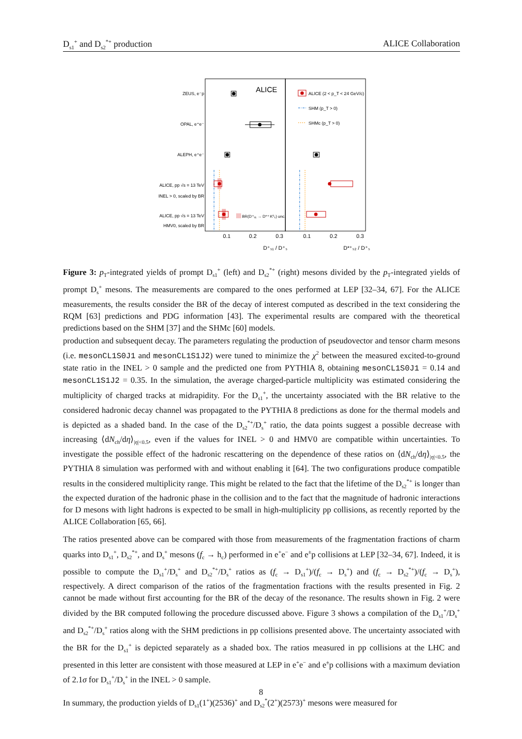D<sub>s1</sub><sup>+</sup> and D<sub>s2</sub><sup>*+</sup> production ALICE Collaboration
ALICE
ZEUS, e⁻p
OPAL, e⁺e⁻
ALEPH, e⁺e⁻
ALICE, pp √s = 13 TeV
INEL > 0, scaled by BR
ALICE, pp √s = 13 TeV
HMV0, scaled by BR
BR(D⁺ₛ₁ → D*⁺ K⁰ₛ) unc.
ALICE (2 < p_T < 24 GeV/c)
SHM (p_T > 0)
SHMc (p_T > 0)
0.1
0.2
0.3
0.1
0.2
0.3
D⁺ₛ₁ / D⁺ₛ
D*⁺ₛ₂ / D⁺ₛ
Figure 3: p<sub>T</sub>-integrated yields of prompt D<sub>s1</sub><sup>+</sup> (left) and D<sub>s2</sub><sup>*+</sup> (right) mesons divided by the p<sub>T</sub>-integrated yields of prompt D<sub>s</sub><sup>+</sup> mesons. The measurements are compared to the ones performed at LEP [32–34, 67]. For the ALICE measurements, the results consider the BR of the decay of interest computed as described in the text considering the RQM [63] predictions and PDG information [43]. The experimental results are compared with the theoretical predictions based on the SHM [37] and the SHMc [60] models.
production and subsequent decay. The parameters regulating the production of pseudovector and tensor charm mesons (i.e. mesonCL1S0J1 and mesonCL1S1J2) were tuned to minimize the χ<sup>2</sup> between the measured excited-to-ground state ratio in the INEL > 0 sample and the predicted one from PYTHIA 8, obtaining mesonCL1S0J1 = 0.14 and mesonCL1S1J2 = 0.35. In the simulation, the average charged-particle multiplicity was estimated considering the multiplicity of charged tracks at midrapidity. For the D<sub>s1</sub><sup>+</sup>, the uncertainty associated with the BR relative to the considered hadronic decay channel was propagated to the PYTHIA 8 predictions as done for the thermal models and is depicted as a shaded band. In the case of the D<sub>s2</sub><sup>*+</sup>/D<sub>s</sub><sup>+</sup> ratio, the data points suggest a possible decrease with increasing ⟨dN<sub>ch</sub>/dη⟩<sub>|η|<0.5</sub>, even if the values for INEL > 0 and HMV0 are compatible within uncertainties. To investigate the possible effect of the hadronic rescattering on the dependence of these ratios on ⟨dN<sub>ch</sub>/dη⟩<sub>|η|<0.5</sub>, the PYTHIA 8 simulation was performed with and without enabling it [64]. The two configurations produce compatible results in the considered multiplicity range. This might be related to the fact that the lifetime of the D<sub>s2</sub><sup>*+</sup> is longer than the expected duration of the hadronic phase in the collision and to the fact that the magnitude of hadronic interactions for D mesons with light hadrons is expected to be small in high-multiplicity pp collisions, as recently reported by the ALICE Collaboration [65, 66].
The ratios presented above can be compared with those from measurements of the fragmentation fractions of charm quarks into D<sub>s1</sub><sup>+</sup>, D<sub>s2</sub><sup>*+</sup>, and D<sub>s</sub><sup>+</sup> mesons (f<sub>c</sub> → h<sub>c</sub>) performed in e<sup>+</sup>e<sup>−</sup> and e<sup>±</sup>p collisions at LEP [32–34, 67]. Indeed, it is possible to compute the D<sub>s1</sub><sup>+</sup>/D<sub>s</sub><sup>+</sup> and D<sub>s2</sub><sup>*+</sup>/D<sub>s</sub><sup>+</sup> ratios as (f<sub>c</sub> → D<sub>s1</sub><sup>+</sup>)/(f<sub>c</sub> → D<sub>s</sub><sup>+</sup>) and (f<sub>c</sub> → D<sub>s2</sub><sup>*+</sup>)/(f<sub>c</sub> → D<sub>s</sub><sup>+</sup>), respectively. A direct comparison of the ratios of the fragmentation fractions with the results presented in Fig. 2 cannot be made without first accounting for the BR of the decay of the resonance. The results shown in Fig. 2 were divided by the BR computed following the procedure discussed above. Figure 3 shows a compilation of the D<sub>s1</sub><sup>+</sup>/D<sub>s</sub><sup>+</sup> and D<sub>s2</sub><sup>*+</sup>/D<sub>s</sub><sup>+</sup> ratios along with the SHM predictions in pp collisions presented above. The uncertainty associated with the BR for the D<sub>s1</sub><sup>+</sup> is depicted separately as a shaded box. The ratios measured in pp collisions at the LHC and presented in this letter are consistent with those measured at LEP in e<sup>+</sup>e<sup>−</sup> and e<sup>±</sup>p collisions with a maximum deviation of 2.1σ for D<sub>s1</sub><sup>+</sup>/D<sub>s</sub><sup>+</sup> in the INEL > 0 sample.
In summary, the production yields of D<sub>s1</sub>(1<sup>+</sup>)(2536)<sup>+</sup> and D<sub>s2</sub><sup>*</sup>(2<sup>+</sup>)(2573)<sup>+</sup> mesons were measured for
8